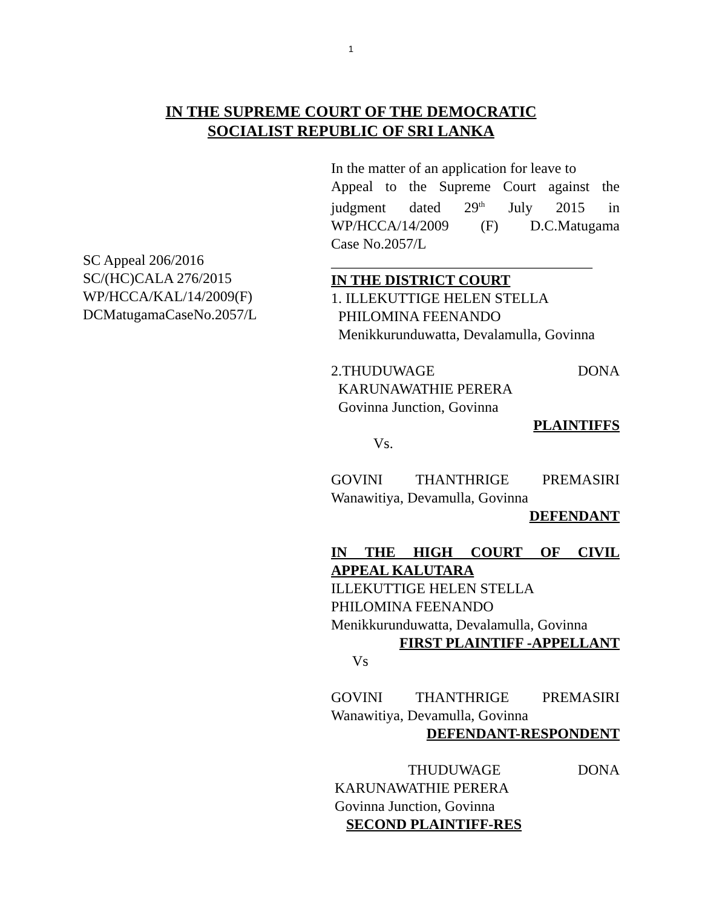1
IN THE SUPREME COURT OF THE DEMOCRATIC
SOCIALIST REPUBLIC OF SRI LANKA
SC Appeal 206/2016
SC/(HC)CALA 276/2015
WP/HCCA/KAL/14/2009(F)
DCMatugamaCaseNo.2057/L
In the matter of an application for leave to
Appeal to the Supreme Court against the
judgment dated 29<sup>th</sup> July 2015 in
WP/HCCA/14/2009 (F) D.C.Matugama
Case No.2057/L
____________________________________
IN THE DISTRICT COURT
1. ILLEKUTTIGE HELEN STELLA
PHILOMINA FEENANDO
Menikkurunduwatta, Devalamulla, Govinna
2.THUDUWAGE DONA
KARUNAWATHIE PERERA
Govinna Junction, Govinna
PLAINTIFFS
Vs.
GOVINI THANTHRIGE PREMASIRI
Wanawitiya, Devamulla, Govinna
DEFENDANT
IN THE HIGH COURT OF CIVIL
APPEAL KALUTARA
ILLEKUTTIGE HELEN STELLA
PHILOMINA FEENANDO
Menikkurunduwatta, Devalamulla, Govinna
FIRST PLAINTIFF -APPELLANT
Vs
GOVINI THANTHRIGE PREMASIRI
Wanawitiya, Devamulla, Govinna
DEFENDANT-RESPONDENT
THUDUWAGE DONA
KARUNAWATHIE PERERA
Govinna Junction, Govinna
SECOND PLAINTIFF-RES